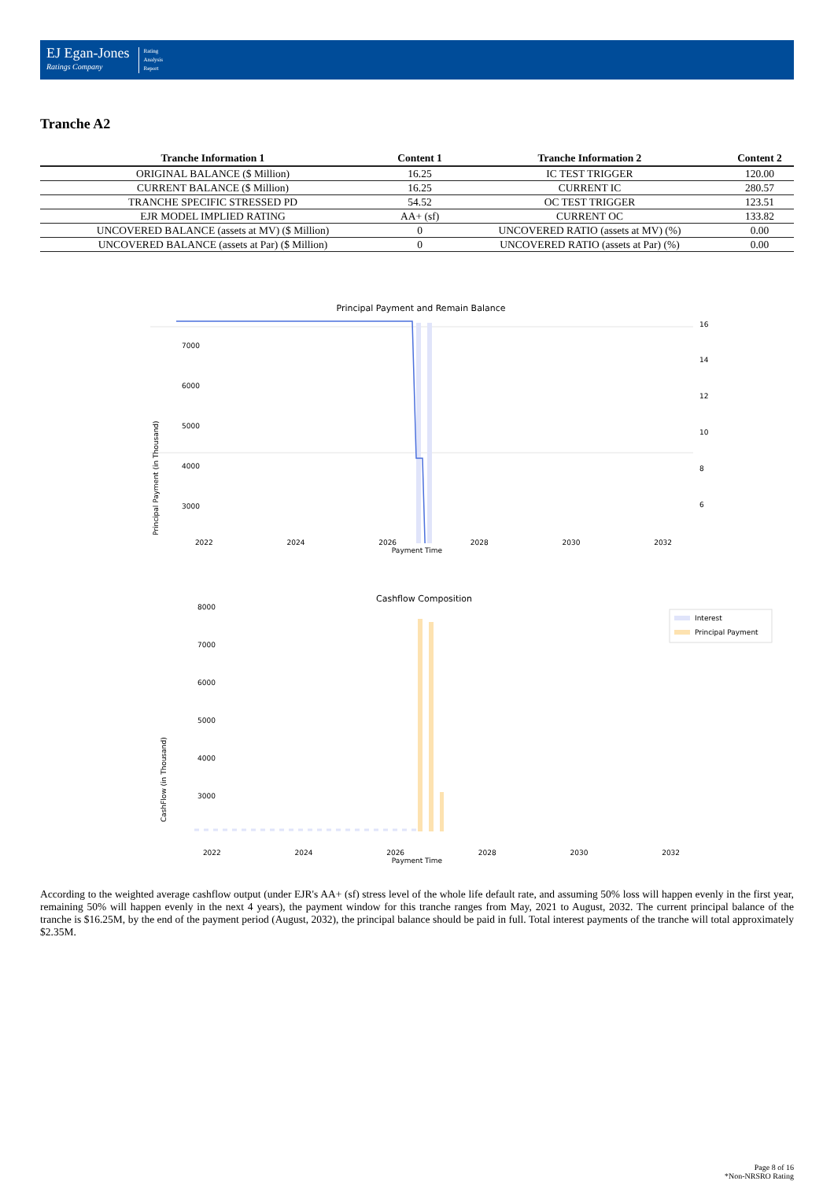EJ Egan-Jones
Ratings Company
Rating
Analysis
Report
Tranche A2
| Tranche Information 1 | Content 1 | Tranche Information 2 | Content 2 |
| --- | --- | --- | --- |
| ORIGINAL BALANCE ($ Million) | 16.25 | IC TEST TRIGGER | 120.00 |
| CURRENT BALANCE ($ Million) | 16.25 | CURRENT IC | 280.57 |
| TRANCHE SPECIFIC STRESSED PD | 54.52 | OC TEST TRIGGER | 123.51 |
| EJR MODEL IMPLIED RATING | AA+ (sf) | CURRENT OC | 133.82 |
| UNCOVERED BALANCE (assets at MV) ($ Million) | 0 | UNCOVERED RATIO (assets at MV) (%) | 0.00 |
| UNCOVERED BALANCE (assets at Par) ($ Million) | 0 | UNCOVERED RATIO (assets at Par) (%) | 0.00 |
Principal Payment and Remain Balance
7000
6000
5000
4000
3000
16
14
12
10
8
6
Principal Payment (in Thousand)
2022 2024 2026 2028 2030 2032
Payment Time
Cashflow Composition
Interest
Principal Payment
8000
7000
6000
5000
4000
3000
CashFlow (in Thousand)
2022 2024 2026 2028 2030 2032
Payment Time
According to the weighted average cashflow output (under EJR's AA+ (sf) stress level of the whole life default rate, and assuming 50% loss will happen evenly in the first year, remaining 50% will happen evenly in the next 4 years), the payment window for this tranche ranges from May, 2021 to August, 2032. The current principal balance of the tranche is $16.25M, by the end of the payment period (August, 2032), the principal balance should be paid in full. Total interest payments of the tranche will total approximately $2.35M.
Page 8 of 16
*Non-NRSRO Rating